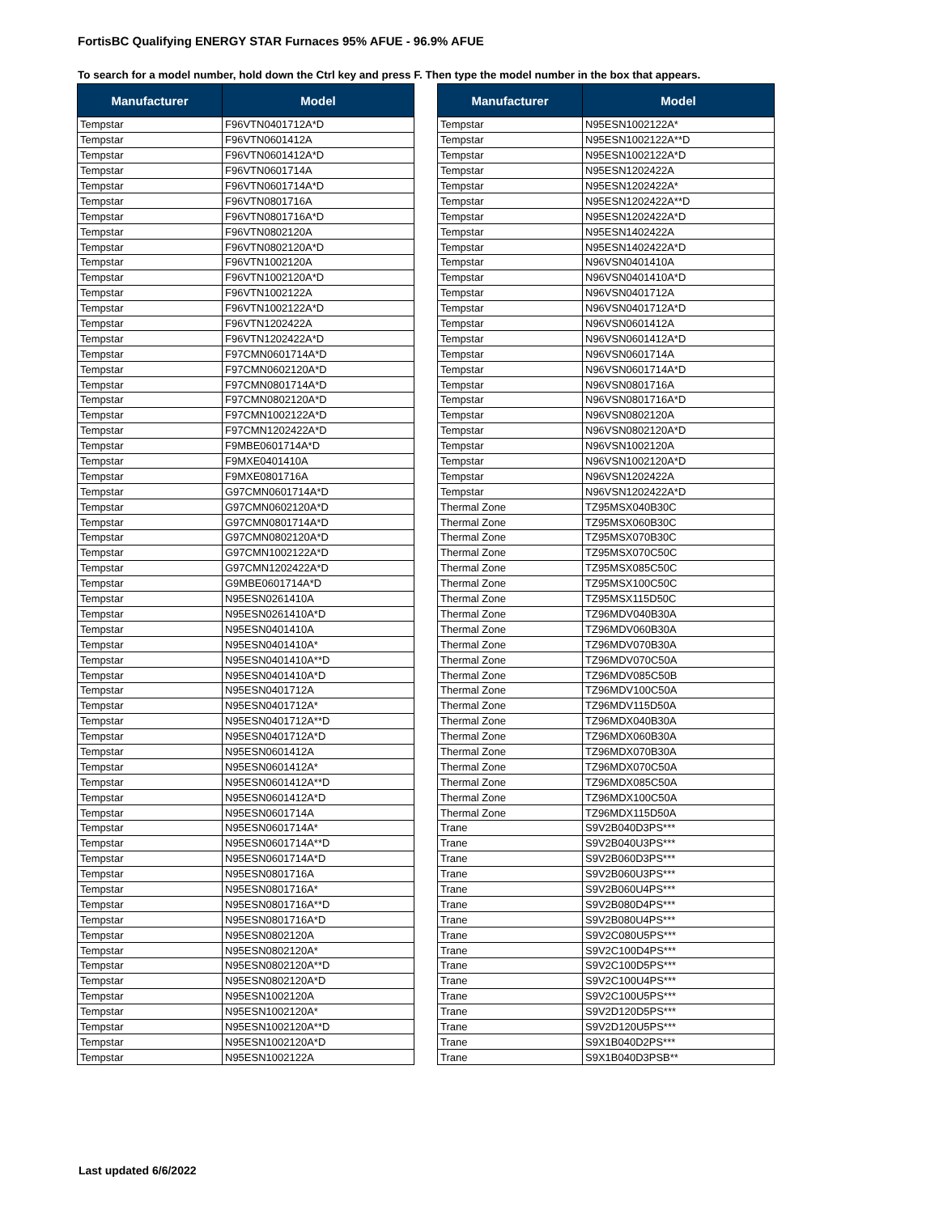FortisBC Qualifying ENERGY STAR Furnaces 95% AFUE - 96.9% AFUE
To search for a model number, hold down the Ctrl key and press F. Then type the model number in the box that appears.
| Manufacturer | Model |
| --- | --- |
| Tempstar | F96VTN0401712A*D |
| Tempstar | F96VTN0601412A |
| Tempstar | F96VTN0601412A*D |
| Tempstar | F96VTN0601714A |
| Tempstar | F96VTN0601714A*D |
| Tempstar | F96VTN0801716A |
| Tempstar | F96VTN0801716A*D |
| Tempstar | F96VTN0802120A |
| Tempstar | F96VTN0802120A*D |
| Tempstar | F96VTN1002120A |
| Tempstar | F96VTN1002120A*D |
| Tempstar | F96VTN1002122A |
| Tempstar | F96VTN1002122A*D |
| Tempstar | F96VTN1202422A |
| Tempstar | F96VTN1202422A*D |
| Tempstar | F97CMN0601714A*D |
| Tempstar | F97CMN0602120A*D |
| Tempstar | F97CMN0801714A*D |
| Tempstar | F97CMN0802120A*D |
| Tempstar | F97CMN1002122A*D |
| Tempstar | F97CMN1202422A*D |
| Tempstar | F9MBE0601714A*D |
| Tempstar | F9MXE0401410A |
| Tempstar | F9MXE0801716A |
| Tempstar | G97CMN0601714A*D |
| Tempstar | G97CMN0602120A*D |
| Tempstar | G97CMN0801714A*D |
| Tempstar | G97CMN0802120A*D |
| Tempstar | G97CMN1002122A*D |
| Tempstar | G97CMN1202422A*D |
| Tempstar | G9MBE0601714A*D |
| Tempstar | N95ESN0261410A |
| Tempstar | N95ESN0261410A*D |
| Tempstar | N95ESN0401410A |
| Tempstar | N95ESN0401410A* |
| Tempstar | N95ESN0401410A**D |
| Tempstar | N95ESN0401410A*D |
| Tempstar | N95ESN0401712A |
| Tempstar | N95ESN0401712A* |
| Tempstar | N95ESN0401712A**D |
| Tempstar | N95ESN0401712A*D |
| Tempstar | N95ESN0601412A |
| Tempstar | N95ESN0601412A* |
| Tempstar | N95ESN0601412A**D |
| Tempstar | N95ESN0601412A*D |
| Tempstar | N95ESN0601714A |
| Tempstar | N95ESN0601714A* |
| Tempstar | N95ESN0601714A**D |
| Tempstar | N95ESN0601714A*D |
| Tempstar | N95ESN0801716A |
| Tempstar | N95ESN0801716A* |
| Tempstar | N95ESN0801716A**D |
| Tempstar | N95ESN0801716A*D |
| Tempstar | N95ESN0802120A |
| Tempstar | N95ESN0802120A* |
| Tempstar | N95ESN0802120A**D |
| Tempstar | N95ESN0802120A*D |
| Tempstar | N95ESN1002120A |
| Tempstar | N95ESN1002120A* |
| Tempstar | N95ESN1002120A**D |
| Tempstar | N95ESN1002120A*D |
| Tempstar | N95ESN1002122A |
| Manufacturer | Model |
| --- | --- |
| Tempstar | N95ESN1002122A* |
| Tempstar | N95ESN1002122A**D |
| Tempstar | N95ESN1002122A*D |
| Tempstar | N95ESN1202422A |
| Tempstar | N95ESN1202422A* |
| Tempstar | N95ESN1202422A**D |
| Tempstar | N95ESN1202422A*D |
| Tempstar | N95ESN1402422A |
| Tempstar | N95ESN1402422A*D |
| Tempstar | N96VSN0401410A |
| Tempstar | N96VSN0401410A*D |
| Tempstar | N96VSN0401712A |
| Tempstar | N96VSN0401712A*D |
| Tempstar | N96VSN0601412A |
| Tempstar | N96VSN0601412A*D |
| Tempstar | N96VSN0601714A |
| Tempstar | N96VSN0601714A*D |
| Tempstar | N96VSN0801716A |
| Tempstar | N96VSN0801716A*D |
| Tempstar | N96VSN0802120A |
| Tempstar | N96VSN0802120A*D |
| Tempstar | N96VSN1002120A |
| Tempstar | N96VSN1002120A*D |
| Tempstar | N96VSN1202422A |
| Tempstar | N96VSN1202422A*D |
| Thermal Zone | TZ95MSX040B30C |
| Thermal Zone | TZ95MSX060B30C |
| Thermal Zone | TZ95MSX070B30C |
| Thermal Zone | TZ95MSX070C50C |
| Thermal Zone | TZ95MSX085C50C |
| Thermal Zone | TZ95MSX100C50C |
| Thermal Zone | TZ95MSX115D50C |
| Thermal Zone | TZ96MDV040B30A |
| Thermal Zone | TZ96MDV060B30A |
| Thermal Zone | TZ96MDV070B30A |
| Thermal Zone | TZ96MDV070C50A |
| Thermal Zone | TZ96MDV085C50B |
| Thermal Zone | TZ96MDV100C50A |
| Thermal Zone | TZ96MDV115D50A |
| Thermal Zone | TZ96MDX040B30A |
| Thermal Zone | TZ96MDX060B30A |
| Thermal Zone | TZ96MDX070B30A |
| Thermal Zone | TZ96MDX070C50A |
| Thermal Zone | TZ96MDX085C50A |
| Thermal Zone | TZ96MDX100C50A |
| Thermal Zone | TZ96MDX115D50A |
| Trane | S9V2B040D3PS*** |
| Trane | S9V2B040U3PS*** |
| Trane | S9V2B060D3PS*** |
| Trane | S9V2B060U3PS*** |
| Trane | S9V2B060U4PS*** |
| Trane | S9V2B080D4PS*** |
| Trane | S9V2B080U4PS*** |
| Trane | S9V2C080U5PS*** |
| Trane | S9V2C100D4PS*** |
| Trane | S9V2C100D5PS*** |
| Trane | S9V2C100U4PS*** |
| Trane | S9V2C100U5PS*** |
| Trane | S9V2D120D5PS*** |
| Trane | S9V2D120U5PS*** |
| Trane | S9X1B040D2PS*** |
| Trane | S9X1B040D3PSB** |
Last updated 6/6/2022